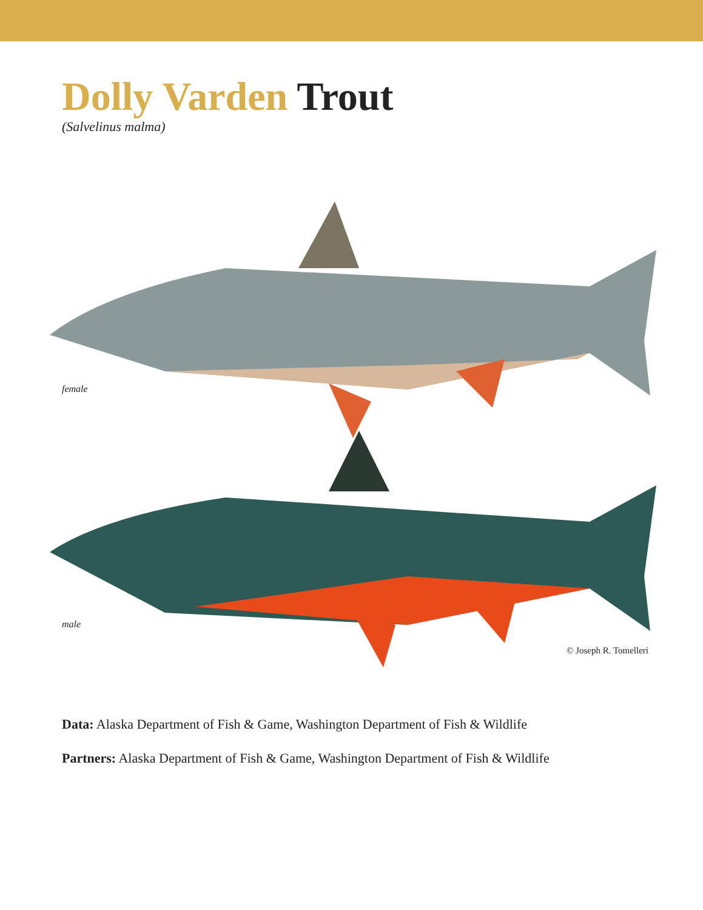Dolly Varden Trout
(Salvelinus malma)
female
male
© Joseph R. Tomelleri
Data: Alaska Department of Fish & Game, Washington Department of Fish & Wildlife
Partners: Alaska Department of Fish & Game, Washington Department of Fish & Wildlife